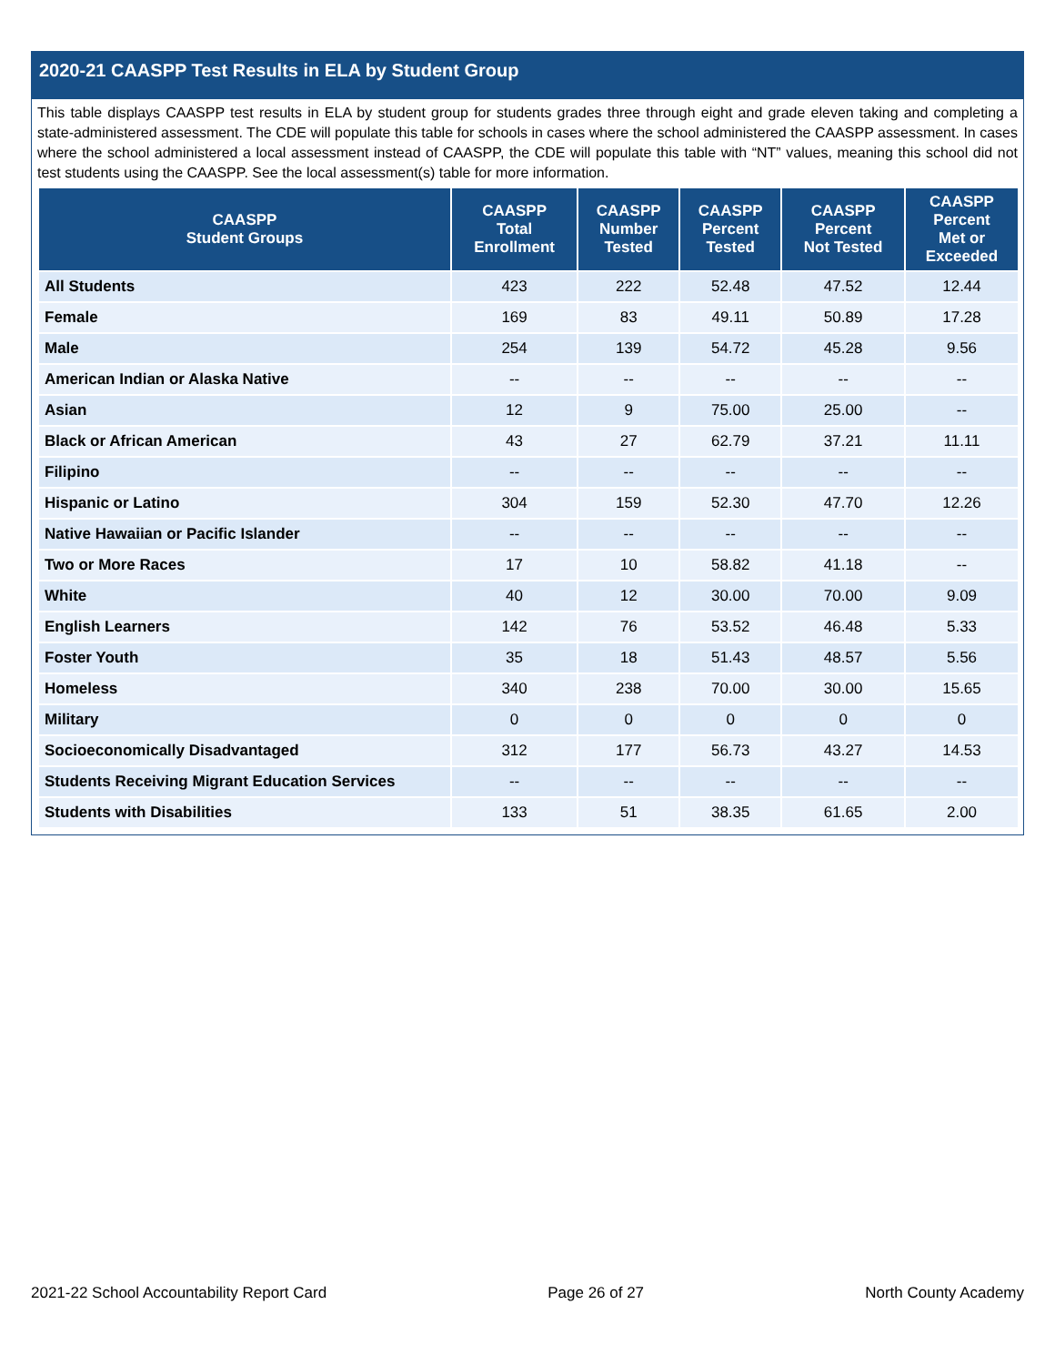2020-21 CAASPP Test Results in ELA by Student Group
This table displays CAASPP test results in ELA by student group for students grades three through eight and grade eleven taking and completing a state-administered assessment. The CDE will populate this table for schools in cases where the school administered the CAASPP assessment. In cases where the school administered a local assessment instead of CAASPP, the CDE will populate this table with “NT” values, meaning this school did not test students using the CAASPP. See the local assessment(s) table for more information.
| CAASPP Student Groups | CAASPP Total Enrollment | CAASPP Number Tested | CAASPP Percent Tested | CAASPP Percent Not Tested | CAASPP Percent Met or Exceeded |
| --- | --- | --- | --- | --- | --- |
| All Students | 423 | 222 | 52.48 | 47.52 | 12.44 |
| Female | 169 | 83 | 49.11 | 50.89 | 17.28 |
| Male | 254 | 139 | 54.72 | 45.28 | 9.56 |
| American Indian or Alaska Native | -- | -- | -- | -- | -- |
| Asian | 12 | 9 | 75.00 | 25.00 | -- |
| Black or African American | 43 | 27 | 62.79 | 37.21 | 11.11 |
| Filipino | -- | -- | -- | -- | -- |
| Hispanic or Latino | 304 | 159 | 52.30 | 47.70 | 12.26 |
| Native Hawaiian or Pacific Islander | -- | -- | -- | -- | -- |
| Two or More Races | 17 | 10 | 58.82 | 41.18 | -- |
| White | 40 | 12 | 30.00 | 70.00 | 9.09 |
| English Learners | 142 | 76 | 53.52 | 46.48 | 5.33 |
| Foster Youth | 35 | 18 | 51.43 | 48.57 | 5.56 |
| Homeless | 340 | 238 | 70.00 | 30.00 | 15.65 |
| Military | 0 | 0 | 0 | 0 | 0 |
| Socioeconomically Disadvantaged | 312 | 177 | 56.73 | 43.27 | 14.53 |
| Students Receiving Migrant Education Services | -- | -- | -- | -- | -- |
| Students with Disabilities | 133 | 51 | 38.35 | 61.65 | 2.00 |
2021-22 School Accountability Report Card Page 26 of 27 North County Academy